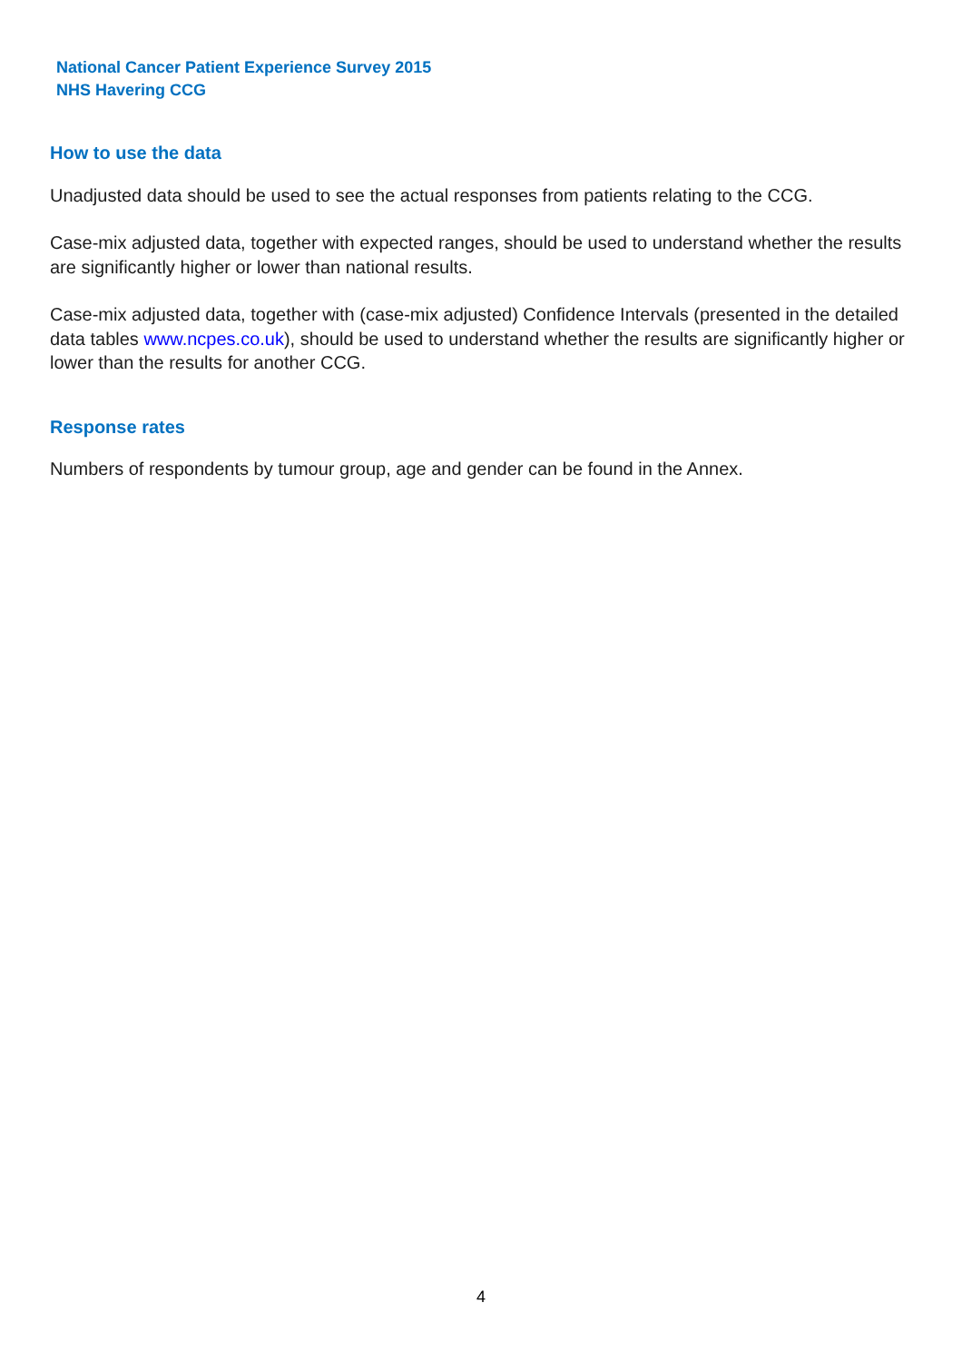National Cancer Patient Experience Survey 2015
NHS Havering CCG
How to use the data
Unadjusted data should be used to see the actual responses from patients relating to the CCG.
Case-mix adjusted data, together with expected ranges, should be used to understand whether the results are significantly higher or lower than national results.
Case-mix adjusted data, together with (case-mix adjusted) Confidence Intervals (presented in the detailed data tables www.ncpes.co.uk), should be used to understand whether the results are significantly higher or lower than the results for another CCG.
Response rates
Numbers of respondents by tumour group, age and gender can be found in the Annex.
4